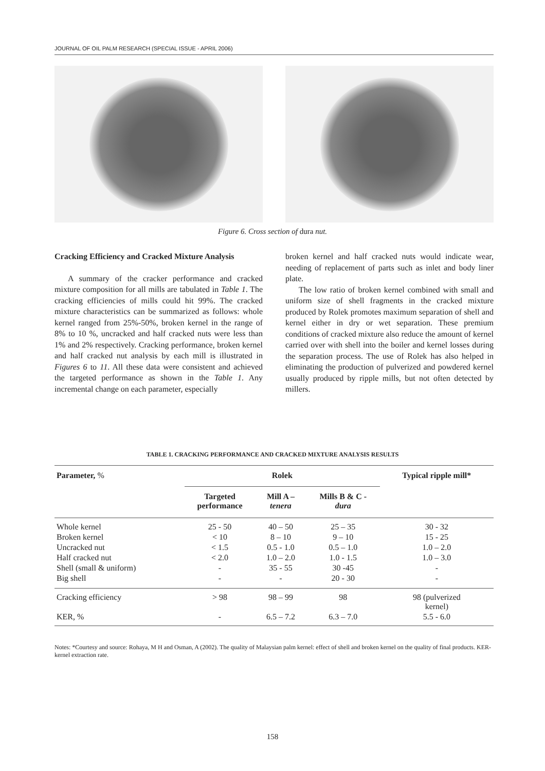JOURNAL OF OIL PALM RESEARCH (SPECIAL ISSUE - APRIL 2006)
Figure 6. Cross section of dura nut.
Cracking Efficiency and Cracked Mixture Analysis
A summary of the cracker performance and cracked mixture composition for all mills are tabulated in Table 1. The cracking efficiencies of mills could hit 99%. The cracked mixture characteristics can be summarized as follows: whole kernel ranged from 25%-50%, broken kernel in the range of 8% to 10 %, uncracked and half cracked nuts were less than 1% and 2% respectively. Cracking performance, broken kernel and half cracked nut analysis by each mill is illustrated in Figures 6 to 11. All these data were consistent and achieved the targeted performance as shown in the Table 1. Any incremental change on each parameter, especially
broken kernel and half cracked nuts would indicate wear, needing of replacement of parts such as inlet and body liner plate.
The low ratio of broken kernel combined with small and uniform size of shell fragments in the cracked mixture produced by Rolek promotes maximum separation of shell and kernel either in dry or wet separation. These premium conditions of cracked mixture also reduce the amount of kernel carried over with shell into the boiler and kernel losses during the separation process. The use of Rolek has also helped in eliminating the production of pulverized and powdered kernel usually produced by ripple mills, but not often detected by millers.
TABLE 1. CRACKING PERFORMANCE AND CRACKED MIXTURE ANALYSIS RESULTS
| Parameter, % | Rolek | | | Typical ripple mill* |
| --- | --- | --- | --- | --- |
| | Targeted performance | Mill A – tenera | Mills B & C - dura | |
| Whole kernel | 25 - 50 | 40 – 50 | 25 – 35 | 30 - 32 |
| Broken kernel | < 10 | 8 – 10 | 9 – 10 | 15 - 25 |
| Uncracked nut | < 1.5 | 0.5 - 1.0 | 0.5 – 1.0 | 1.0 – 2.0 |
| Half cracked nut | < 2.0 | 1.0 – 2.0 | 1.0 - 1.5 | 1.0 – 3.0 |
| Shell (small & uniform) | - | 35 - 55 | 30 -45 | - |
| Big shell | - | - | 20 - 30 | - |
| Cracking efficiency | > 98 | 98 – 99 | 98 | 98 (pulverized kernel) |
| KER, % | - | 6.5 – 7.2 | 6.3 – 7.0 | 5.5 - 6.0 |
Notes: *Courtesy and source: Rohaya, M H and Osman, A (2002). The quality of Malaysian palm kernel: effect of shell and broken kernel on the quality of final products. KER-kernel extraction rate.
158